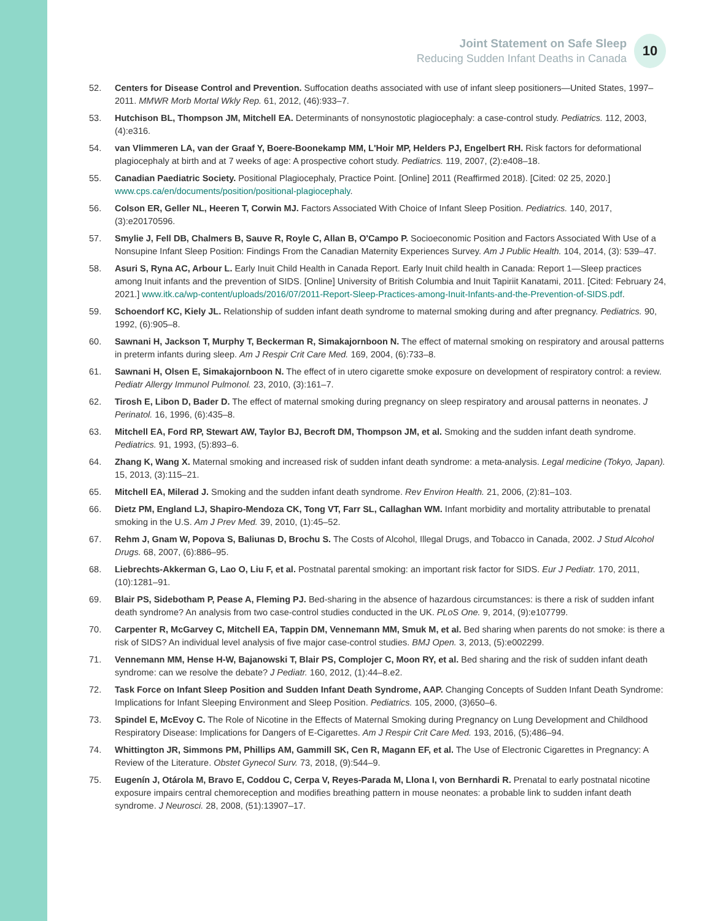Joint Statement on Safe Sleep
Reducing Sudden Infant Deaths in Canada
10
52. Centers for Disease Control and Prevention. Suffocation deaths associated with use of infant sleep positioners—United States, 1997–2011. MMWR Morb Mortal Wkly Rep. 61, 2012, (46):933–7.
53. Hutchison BL, Thompson JM, Mitchell EA. Determinants of nonsynostotic plagiocephaly: a case-control study. Pediatrics. 112, 2003, (4):e316.
54. van Vlimmeren LA, van der Graaf Y, Boere-Boonekamp MM, L'Hoir MP, Helders PJ, Engelbert RH. Risk factors for deformational plagiocephaly at birth and at 7 weeks of age: A prospective cohort study. Pediatrics. 119, 2007, (2):e408–18.
55. Canadian Paediatric Society. Positional Plagiocephaly, Practice Point. [Online] 2011 (Reaffirmed 2018). [Cited: 02 25, 2020.] www.cps.ca/en/documents/position/positional-plagiocephaly.
56. Colson ER, Geller NL, Heeren T, Corwin MJ. Factors Associated With Choice of Infant Sleep Position. Pediatrics. 140, 2017, (3):e20170596.
57. Smylie J, Fell DB, Chalmers B, Sauve R, Royle C, Allan B, O'Campo P. Socioeconomic Position and Factors Associated With Use of a Nonsupine Infant Sleep Position: Findings From the Canadian Maternity Experiences Survey. Am J Public Health. 104, 2014, (3): 539–47.
58. Asuri S, Ryna AC, Arbour L. Early Inuit Child Health in Canada Report. Early Inuit child health in Canada: Report 1—Sleep practices among Inuit infants and the prevention of SIDS. [Online] University of British Columbia and Inuit Tapiriit Kanatami, 2011. [Cited: February 24, 2021.] www.itk.ca/wp-content/uploads/2016/07/2011-Report-Sleep-Practices-among-Inuit-Infants-and-the-Prevention-of-SIDS.pdf.
59. Schoendorf KC, Kiely JL. Relationship of sudden infant death syndrome to maternal smoking during and after pregnancy. Pediatrics. 90, 1992, (6):905–8.
60. Sawnani H, Jackson T, Murphy T, Beckerman R, Simakajornboon N. The effect of maternal smoking on respiratory and arousal patterns in preterm infants during sleep. Am J Respir Crit Care Med. 169, 2004, (6):733–8.
61. Sawnani H, Olsen E, Simakajornboon N. The effect of in utero cigarette smoke exposure on development of respiratory control: a review. Pediatr Allergy Immunol Pulmonol. 23, 2010, (3):161–7.
62. Tirosh E, Libon D, Bader D. The effect of maternal smoking during pregnancy on sleep respiratory and arousal patterns in neonates. J Perinatol. 16, 1996, (6):435–8.
63. Mitchell EA, Ford RP, Stewart AW, Taylor BJ, Becroft DM, Thompson JM, et al. Smoking and the sudden infant death syndrome. Pediatrics. 91, 1993, (5):893–6.
64. Zhang K, Wang X. Maternal smoking and increased risk of sudden infant death syndrome: a meta-analysis. Legal medicine (Tokyo, Japan). 15, 2013, (3):115–21.
65. Mitchell EA, Milerad J. Smoking and the sudden infant death syndrome. Rev Environ Health. 21, 2006, (2):81–103.
66. Dietz PM, England LJ, Shapiro-Mendoza CK, Tong VT, Farr SL, Callaghan WM. Infant morbidity and mortality attributable to prenatal smoking in the U.S. Am J Prev Med. 39, 2010, (1):45–52.
67. Rehm J, Gnam W, Popova S, Baliunas D, Brochu S. The Costs of Alcohol, Illegal Drugs, and Tobacco in Canada, 2002. J Stud Alcohol Drugs. 68, 2007, (6):886–95.
68. Liebrechts-Akkerman G, Lao O, Liu F, et al. Postnatal parental smoking: an important risk factor for SIDS. Eur J Pediatr. 170, 2011, (10):1281–91.
69. Blair PS, Sidebotham P, Pease A, Fleming PJ. Bed-sharing in the absence of hazardous circumstances: is there a risk of sudden infant death syndrome? An analysis from two case-control studies conducted in the UK. PLoS One. 9, 2014, (9):e107799.
70. Carpenter R, McGarvey C, Mitchell EA, Tappin DM, Vennemann MM, Smuk M, et al. Bed sharing when parents do not smoke: is there a risk of SIDS? An individual level analysis of five major case-control studies. BMJ Open. 3, 2013, (5):e002299.
71. Vennemann MM, Hense H-W, Bajanowski T, Blair PS, Complojer C, Moon RY, et al. Bed sharing and the risk of sudden infant death syndrome: can we resolve the debate? J Pediatr. 160, 2012, (1):44–8.e2.
72. Task Force on Infant Sleep Position and Sudden Infant Death Syndrome, AAP. Changing Concepts of Sudden Infant Death Syndrome: Implications for Infant Sleeping Environment and Sleep Position. Pediatrics. 105, 2000, (3)650–6.
73. Spindel E, McEvoy C. The Role of Nicotine in the Effects of Maternal Smoking during Pregnancy on Lung Development and Childhood Respiratory Disease: Implications for Dangers of E-Cigarettes. Am J Respir Crit Care Med. 193, 2016, (5);486–94.
74. Whittington JR, Simmons PM, Phillips AM, Gammill SK, Cen R, Magann EF, et al. The Use of Electronic Cigarettes in Pregnancy: A Review of the Literature. Obstet Gynecol Surv. 73, 2018, (9):544–9.
75. Eugenín J, Otárola M, Bravo E, Coddou C, Cerpa V, Reyes-Parada M, Llona I, von Bernhardi R. Prenatal to early postnatal nicotine exposure impairs central chemoreception and modifies breathing pattern in mouse neonates: a probable link to sudden infant death syndrome. J Neurosci. 28, 2008, (51):13907–17.